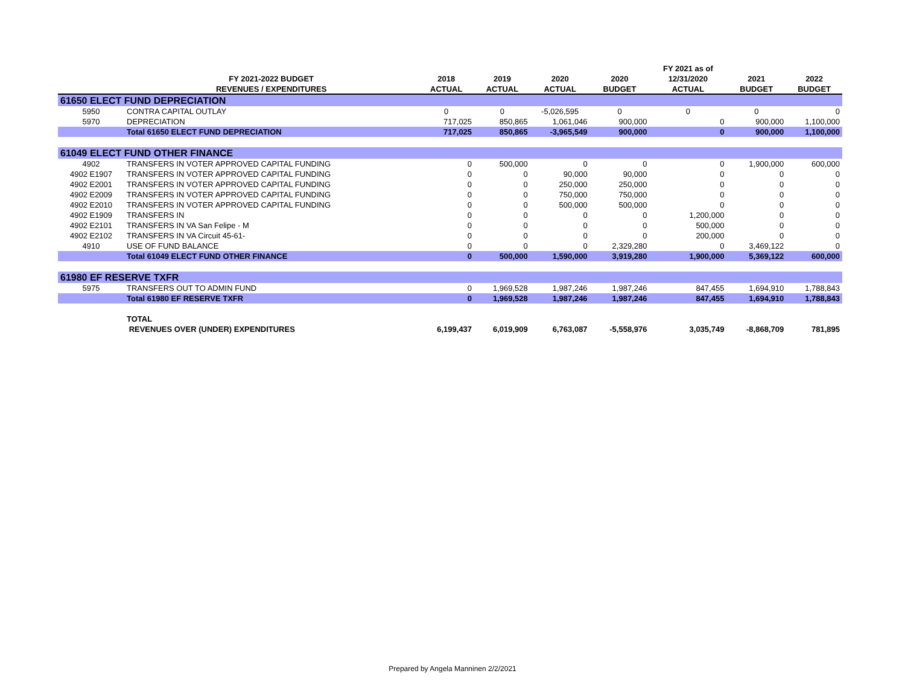| | | | | | | FY 2021 as of | | |
| --- | --- | --- | --- | --- | --- | --- | --- | --- |
| | FY 2021-2022 BUDGET | 2018 | 2019 | 2020 | 2020 | 12/31/2020 | 2021 | 2022 |
| | REVENUES / EXPENDITURES | ACTUAL | ACTUAL | ACTUAL | BUDGET | ACTUAL | BUDGET | BUDGET |
| 61650 ELECT FUND DEPRECIATION | | | | | | | | |
| 5950 | CONTRA CAPITAL OUTLAY | 0 | 0 | -5,026,595 | 0 | 0 | 0 | 0 |
| 5970 | DEPRECIATION | 717,025 | 850,865 | 1,061,046 | 900,000 | 0 | 900,000 | 1,100,000 |
| | Total 61650 ELECT FUND DEPRECIATION | 717,025 | 850,865 | -3,965,549 | 900,000 | 0 | 900,000 | 1,100,000 |
| 61049 ELECT FUND OTHER FINANCE | | | | | | | | |
| 4902 | TRANSFERS IN VOTER APPROVED CAPITAL FUNDING | 0 | 500,000 | 0 | 0 | 0 | 1,900,000 | 600,000 |
| 4902 E1907 | TRANSFERS IN VOTER APPROVED CAPITAL FUNDING | 0 | 0 | 90,000 | 90,000 | 0 | 0 | 0 |
| 4902 E2001 | TRANSFERS IN VOTER APPROVED CAPITAL FUNDING | 0 | 0 | 250,000 | 250,000 | 0 | 0 | 0 |
| 4902 E2009 | TRANSFERS IN VOTER APPROVED CAPITAL FUNDING | 0 | 0 | 750,000 | 750,000 | 0 | 0 | 0 |
| 4902 E2010 | TRANSFERS IN VOTER APPROVED CAPITAL FUNDING | 0 | 0 | 500,000 | 500,000 | 0 | 0 | 0 |
| 4902 E1909 | TRANSFERS IN | 0 | 0 | 0 | 0 | 1,200,000 | 0 | 0 |
| 4902 E2101 | TRANSFERS IN VA San Felipe - M | 0 | 0 | 0 | 0 | 500,000 | 0 | 0 |
| 4902 E2102 | TRANSFERS IN VA Circuit 45-61- | 0 | 0 | 0 | 0 | 200,000 | 0 | 0 |
| 4910 | USE OF FUND BALANCE | 0 | 0 | 0 | 2,329,280 | 0 | 3,469,122 | 0 |
| | Total 61049 ELECT FUND OTHER FINANCE | 0 | 500,000 | 1,590,000 | 3,919,280 | 1,900,000 | 5,369,122 | 600,000 |
| 61980 EF RESERVE TXFR | | | | | | | | |
| 5975 | TRANSFERS OUT TO ADMIN FUND | 0 | 1,969,528 | 1,987,246 | 1,987,246 | 847,455 | 1,694,910 | 1,788,843 |
| | Total 61980 EF RESERVE TXFR | 0 | 1,969,528 | 1,987,246 | 1,987,246 | 847,455 | 1,694,910 | 1,788,843 |
| | TOTAL | | | | | | | |
| | REVENUES OVER (UNDER) EXPENDITURES | 6,199,437 | 6,019,909 | 6,763,087 | -5,558,976 | 3,035,749 | -8,868,709 | 781,895 |
Prepared by Angela Manninen 2/2/2021